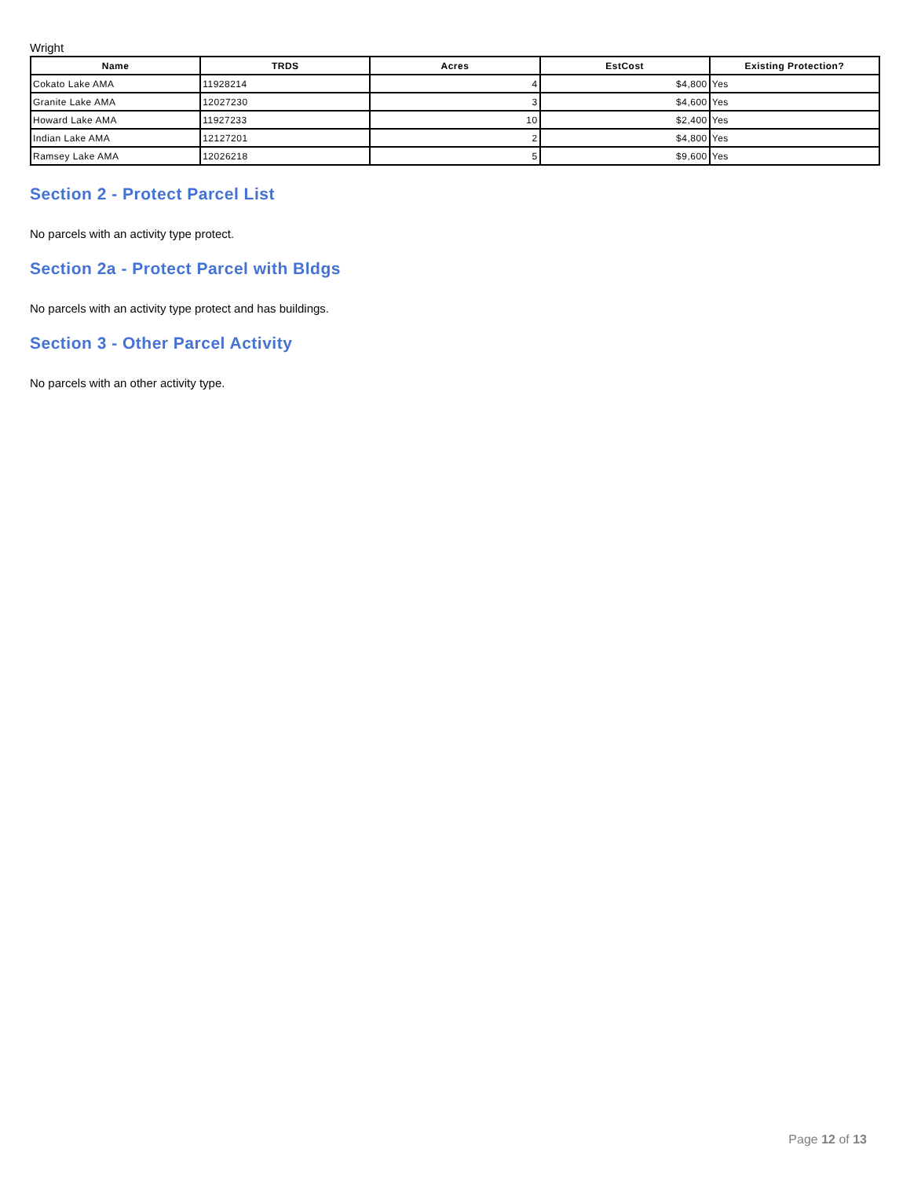Wright
| Name | TRDS | Acres | EstCost | Existing Protection? |
| --- | --- | --- | --- | --- |
| Cokato Lake AMA | 11928214 | 4 | $4,800 | Yes |
| Granite Lake AMA | 12027230 | 3 | $4,600 | Yes |
| Howard Lake AMA | 11927233 | 10 | $2,400 | Yes |
| Indian Lake AMA | 12127201 | 2 | $4,800 | Yes |
| Ramsey Lake AMA | 12026218 | 5 | $9,600 | Yes |
Section 2 - Protect Parcel List
No parcels with an activity type protect.
Section 2a - Protect Parcel with Bldgs
No parcels with an activity type protect and has buildings.
Section 3 - Other Parcel Activity
No parcels with an other activity type.
Page 12 of 13